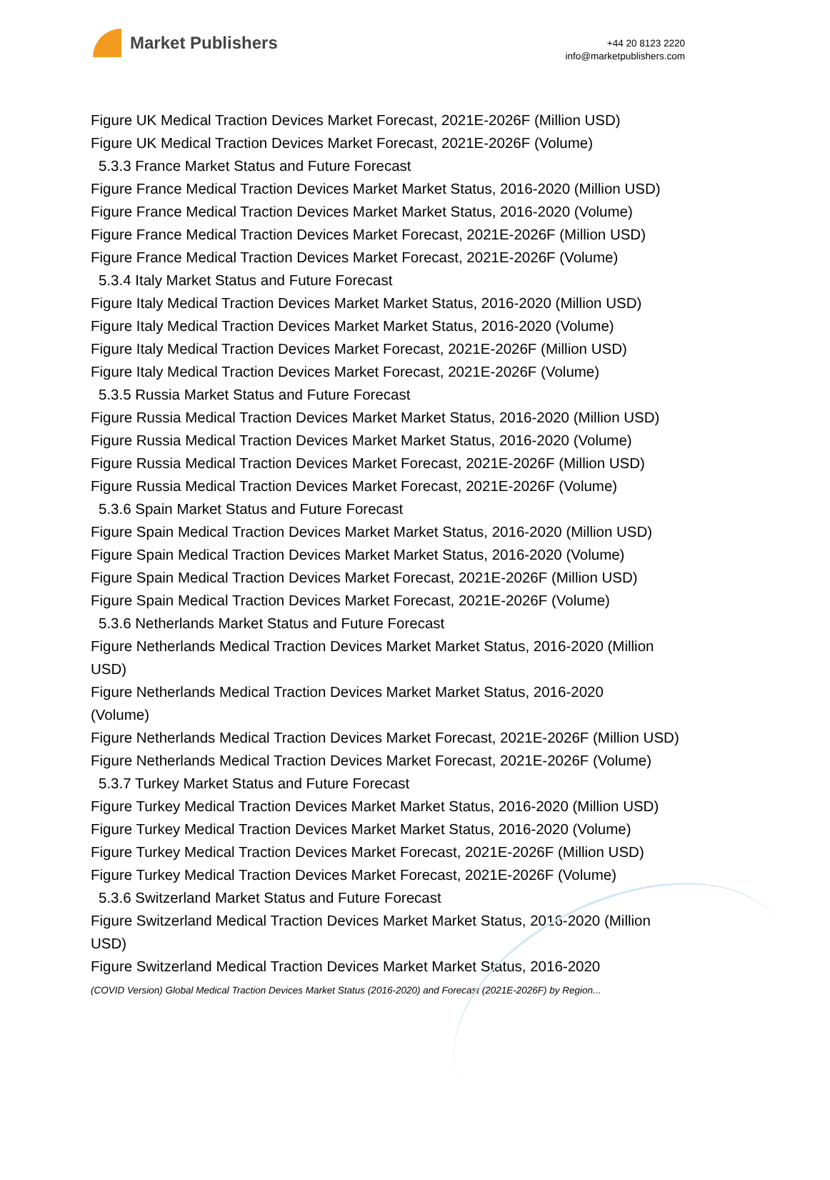Market Publishers
+44 20 8123 2220
info@marketpublishers.com
Figure UK Medical Traction Devices Market Forecast, 2021E-2026F (Million USD)
Figure UK Medical Traction Devices Market Forecast, 2021E-2026F (Volume)
5.3.3 France Market Status and Future Forecast
Figure France Medical Traction Devices Market Market Status, 2016-2020 (Million USD)
Figure France Medical Traction Devices Market Market Status, 2016-2020 (Volume)
Figure France Medical Traction Devices Market Forecast, 2021E-2026F (Million USD)
Figure France Medical Traction Devices Market Forecast, 2021E-2026F (Volume)
5.3.4 Italy Market Status and Future Forecast
Figure Italy Medical Traction Devices Market Market Status, 2016-2020 (Million USD)
Figure Italy Medical Traction Devices Market Market Status, 2016-2020 (Volume)
Figure Italy Medical Traction Devices Market Forecast, 2021E-2026F (Million USD)
Figure Italy Medical Traction Devices Market Forecast, 2021E-2026F (Volume)
5.3.5 Russia Market Status and Future Forecast
Figure Russia Medical Traction Devices Market Market Status, 2016-2020 (Million USD)
Figure Russia Medical Traction Devices Market Market Status, 2016-2020 (Volume)
Figure Russia Medical Traction Devices Market Forecast, 2021E-2026F (Million USD)
Figure Russia Medical Traction Devices Market Forecast, 2021E-2026F (Volume)
5.3.6 Spain Market Status and Future Forecast
Figure Spain Medical Traction Devices Market Market Status, 2016-2020 (Million USD)
Figure Spain Medical Traction Devices Market Market Status, 2016-2020 (Volume)
Figure Spain Medical Traction Devices Market Forecast, 2021E-2026F (Million USD)
Figure Spain Medical Traction Devices Market Forecast, 2021E-2026F (Volume)
5.3.6 Netherlands Market Status and Future Forecast
Figure Netherlands Medical Traction Devices Market Market Status, 2016-2020 (Million USD)
Figure Netherlands Medical Traction Devices Market Market Status, 2016-2020
(Volume)
Figure Netherlands Medical Traction Devices Market Forecast, 2021E-2026F (Million USD)
Figure Netherlands Medical Traction Devices Market Forecast, 2021E-2026F (Volume)
5.3.7 Turkey Market Status and Future Forecast
Figure Turkey Medical Traction Devices Market Market Status, 2016-2020 (Million USD)
Figure Turkey Medical Traction Devices Market Market Status, 2016-2020 (Volume)
Figure Turkey Medical Traction Devices Market Forecast, 2021E-2026F (Million USD)
Figure Turkey Medical Traction Devices Market Forecast, 2021E-2026F (Volume)
5.3.6 Switzerland Market Status and Future Forecast
Figure Switzerland Medical Traction Devices Market Market Status, 2016-2020 (Million USD)
Figure Switzerland Medical Traction Devices Market Market Status, 2016-2020
(COVID Version) Global Medical Traction Devices Market Status (2016-2020) and Forecast (2021E-2026F) by Region...